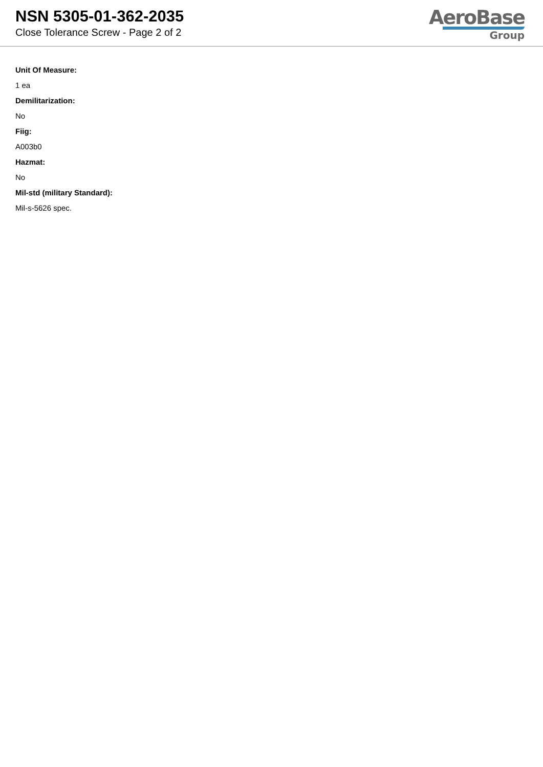NSN 5305-01-362-2035
Close Tolerance Screw - Page 2 of 2
AeroBase
Group
Unit Of Measure:
1 ea
Demilitarization:
No
Fiig:
A003b0
Hazmat:
No
Mil-std (military Standard):
Mil-s-5626 spec.